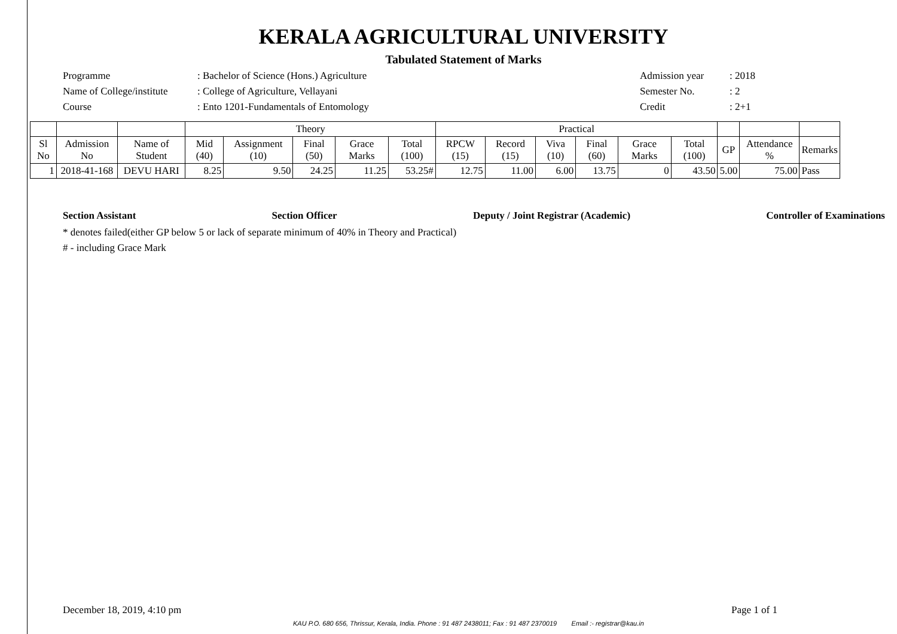KERALA AGRICULTURAL UNIVERSITY
Tabulated Statement of Marks
Programme
: Bachelor of Science (Hons.) Agriculture
Admission year
: 2018
Name of College/institute
: College of Agriculture, Vellayani
Semester No.
: 2
Course
: Ento 1201-Fundamentals of Entomology
Credit
: 2+1
| | | | Theory | | | | | Practical | | | | | | | | |
| --- | --- | --- | --- | --- | --- | --- | --- | --- | --- | --- | --- | --- | --- | --- | --- | --- |
| Sl No | Admission No | Name of Student | Mid (40) | Assignment (10) | Final (50) | Grace Marks | Total (100) | RPCW (15) | Record (15) | Viva (10) | Final (60) | Grace Marks | Total (100) | GP | Attendance % | Remarks |
| 1 | 2018-41-168 | DEVU HARI | 8.25 | 9.50 | 24.25 | 11.25 | 53.25# | 12.75 | 11.00 | 6.00 | 13.75 | 0 | 43.50 | 5.00 | 75.00 | Pass |
Section Assistant Section Officer Deputy / Joint Registrar (Academic) Controller of Examinations
* denotes failed(either GP below 5 or lack of separate minimum of 40% in Theory and Practical)
# - including Grace Mark
December 18, 2019, 4:10 pm Page 1 of 1
KAU P.O. 680 656, Thrissur, Kerala, India. Phone : 91 487 2438011; Fax : 91 487 2370019 Email :- registrar@kau.in